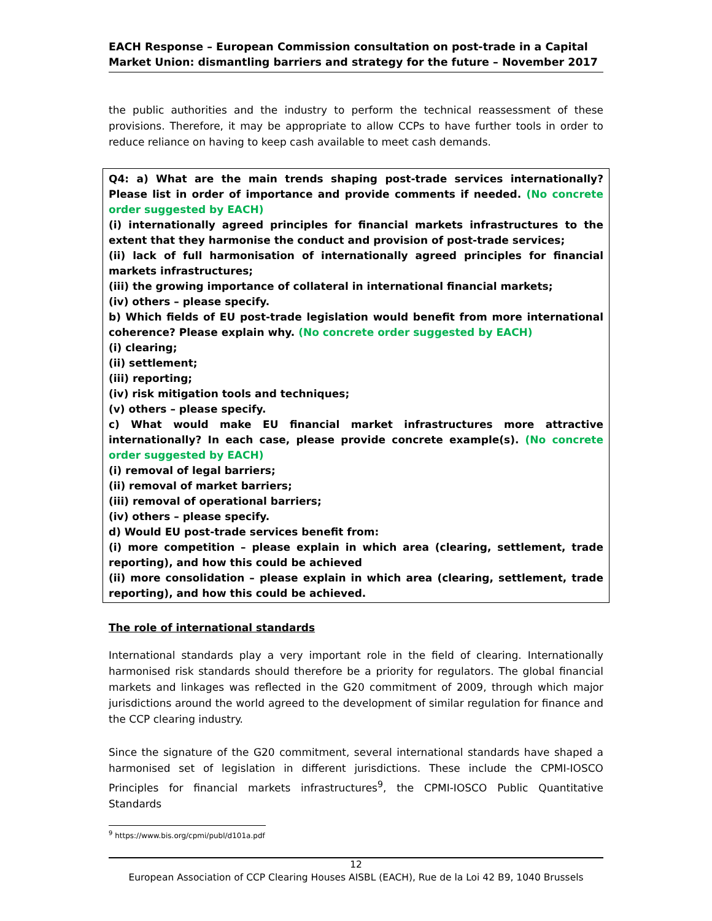EACH Response – European Commission consultation on post-trade in a Capital Market Union: dismantling barriers and strategy for the future – November 2017
the public authorities and the industry to perform the technical reassessment of these provisions. Therefore, it may be appropriate to allow CCPs to have further tools in order to reduce reliance on having to keep cash available to meet cash demands.
Q4: a) What are the main trends shaping post-trade services internationally? Please list in order of importance and provide comments if needed. (No concrete order suggested by EACH)
(i) internationally agreed principles for financial markets infrastructures to the extent that they harmonise the conduct and provision of post-trade services;
(ii) lack of full harmonisation of internationally agreed principles for financial markets infrastructures;
(iii) the growing importance of collateral in international financial markets;
(iv) others – please specify.
b) Which fields of EU post-trade legislation would benefit from more international coherence? Please explain why. (No concrete order suggested by EACH)
(i) clearing;
(ii) settlement;
(iii) reporting;
(iv) risk mitigation tools and techniques;
(v) others – please specify.
c) What would make EU financial market infrastructures more attractive internationally? In each case, please provide concrete example(s). (No concrete order suggested by EACH)
(i) removal of legal barriers;
(ii) removal of market barriers;
(iii) removal of operational barriers;
(iv) others – please specify.
d) Would EU post-trade services benefit from:
(i) more competition – please explain in which area (clearing, settlement, trade reporting), and how this could be achieved
(ii) more consolidation – please explain in which area (clearing, settlement, trade reporting), and how this could be achieved.
The role of international standards
International standards play a very important role in the field of clearing. Internationally harmonised risk standards should therefore be a priority for regulators. The global financial markets and linkages was reflected in the G20 commitment of 2009, through which major jurisdictions around the world agreed to the development of similar regulation for finance and the CCP clearing industry.
Since the signature of the G20 commitment, several international standards have shaped a harmonised set of legislation in different jurisdictions. These include the CPMI-IOSCO Principles for financial markets infrastructures<sup>9</sup>, the CPMI-IOSCO Public Quantitative Standards
<sup>9</sup> https://www.bis.org/cpmi/publ/d101a.pdf
12
European Association of CCP Clearing Houses AISBL (EACH), Rue de la Loi 42 B9, 1040 Brussels